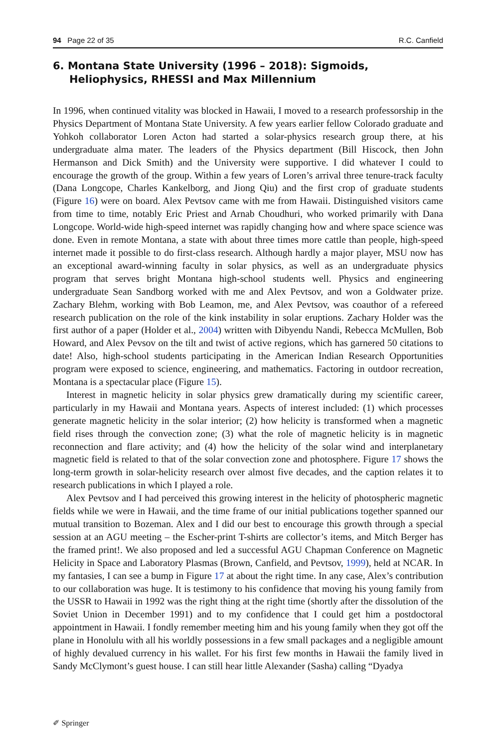94 Page 22 of 35 R.C. Canfield
6. Montana State University (1996 – 2018): Sigmoids, Heliophysics, RHESSI and Max Millennium
In 1996, when continued vitality was blocked in Hawaii, I moved to a research professorship in the Physics Department of Montana State University. A few years earlier fellow Colorado graduate and Yohkoh collaborator Loren Acton had started a solar-physics research group there, at his undergraduate alma mater. The leaders of the Physics department (Bill Hiscock, then John Hermanson and Dick Smith) and the University were supportive. I did whatever I could to encourage the growth of the group. Within a few years of Loren’s arrival three tenure-track faculty (Dana Longcope, Charles Kankelborg, and Jiong Qiu) and the first crop of graduate students (Figure 16) were on board. Alex Pevtsov came with me from Hawaii. Distinguished visitors came from time to time, notably Eric Priest and Arnab Choudhuri, who worked primarily with Dana Longcope. World-wide high-speed internet was rapidly changing how and where space science was done. Even in remote Montana, a state with about three times more cattle than people, high-speed internet made it possible to do first-class research. Although hardly a major player, MSU now has an exceptional award-winning faculty in solar physics, as well as an undergraduate physics program that serves bright Montana high-school students well. Physics and engineering undergraduate Sean Sandborg worked with me and Alex Pevtsov, and won a Goldwater prize. Zachary Blehm, working with Bob Leamon, me, and Alex Pevtsov, was coauthor of a refereed research publication on the role of the kink instability in solar eruptions. Zachary Holder was the first author of a paper (Holder et al., 2004) written with Dibyendu Nandi, Rebecca McMullen, Bob Howard, and Alex Pevsov on the tilt and twist of active regions, which has garnered 50 citations to date! Also, high-school students participating in the American Indian Research Opportunities program were exposed to science, engineering, and mathematics. Factoring in outdoor recreation, Montana is a spectacular place (Figure 15).
Interest in magnetic helicity in solar physics grew dramatically during my scientific career, particularly in my Hawaii and Montana years. Aspects of interest included: (1) which processes generate magnetic helicity in the solar interior; (2) how helicity is transformed when a magnetic field rises through the convection zone; (3) what the role of magnetic helicity is in magnetic reconnection and flare activity; and (4) how the helicity of the solar wind and interplanetary magnetic field is related to that of the solar convection zone and photosphere. Figure 17 shows the long-term growth in solar-helicity research over almost five decades, and the caption relates it to research publications in which I played a role.
Alex Pevtsov and I had perceived this growing interest in the helicity of photospheric magnetic fields while we were in Hawaii, and the time frame of our initial publications together spanned our mutual transition to Bozeman. Alex and I did our best to encourage this growth through a special session at an AGU meeting – the Escher-print T-shirts are collector’s items, and Mitch Berger has the framed print!. We also proposed and led a successful AGU Chapman Conference on Magnetic Helicity in Space and Laboratory Plasmas (Brown, Canfield, and Pevtsov, 1999), held at NCAR. In my fantasies, I can see a bump in Figure 17 at about the right time. In any case, Alex’s contribution to our collaboration was huge. It is testimony to his confidence that moving his young family from the USSR to Hawaii in 1992 was the right thing at the right time (shortly after the dissolution of the Soviet Union in December 1991) and to my confidence that I could get him a postdoctoral appointment in Hawaii. I fondly remember meeting him and his young family when they got off the plane in Honolulu with all his worldly possessions in a few small packages and a negligible amount of highly devalued currency in his wallet. For his first few months in Hawaii the family lived in Sandy McClymont’s guest house. I can still hear little Alexander (Sasha) calling “Dyadya
✐ Springer